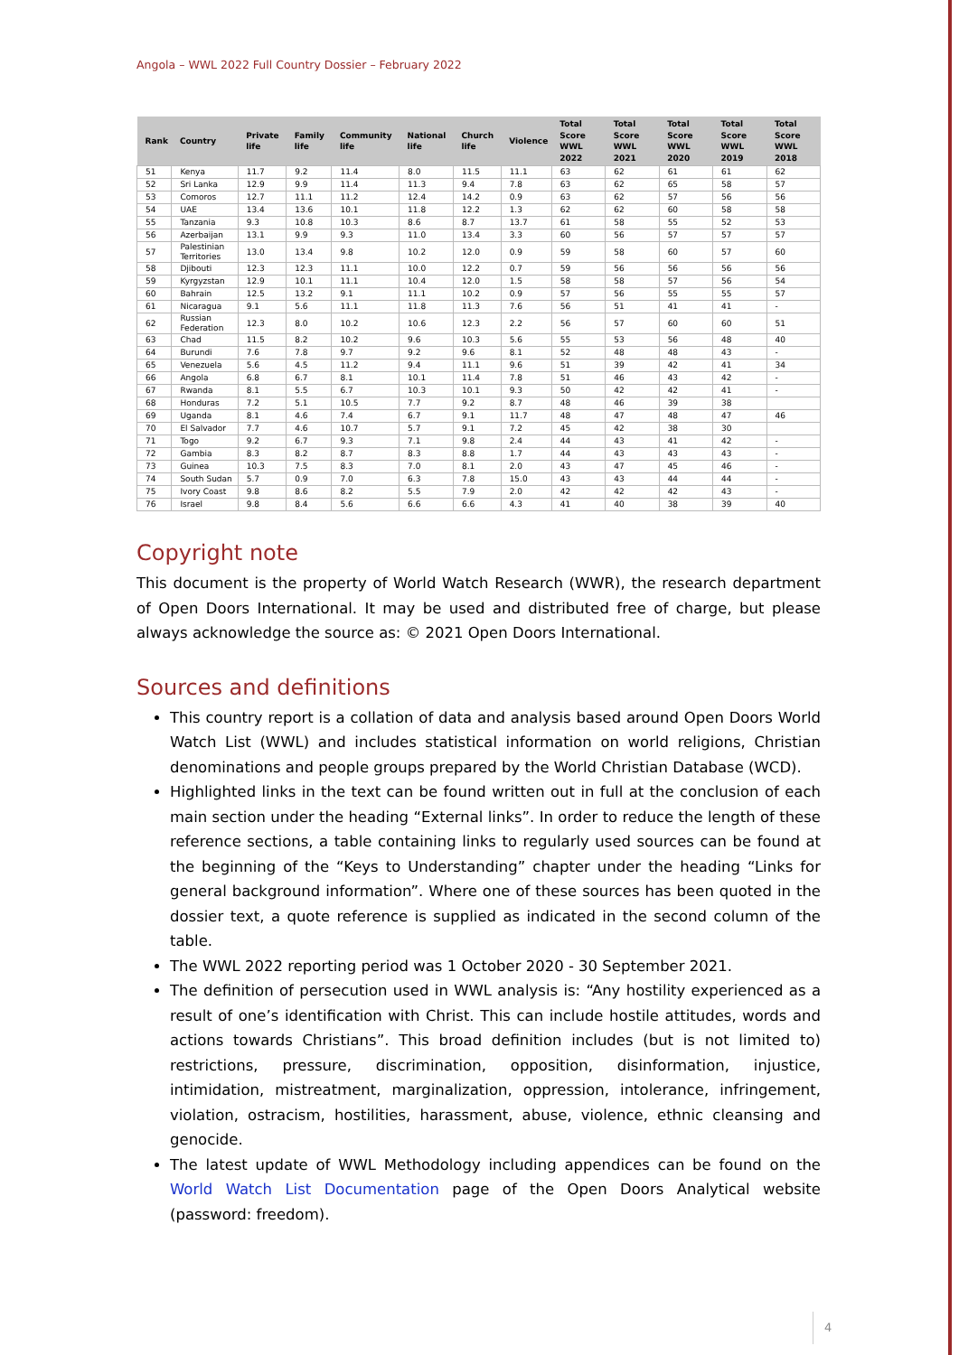Angola – WWL 2022 Full Country Dossier – February 2022
| Rank | Country | Private life | Family life | Community life | National life | Church life | Violence | Total Score WWL 2022 | Total Score WWL 2021 | Total Score WWL 2020 | Total Score WWL 2019 | Total Score WWL 2018 |
| --- | --- | --- | --- | --- | --- | --- | --- | --- | --- | --- | --- | --- |
| 51 | Kenya | 11.7 | 9.2 | 11.4 | 8.0 | 11.5 | 11.1 | 63 | 62 | 61 | 61 | 62 |
| 52 | Sri Lanka | 12.9 | 9.9 | 11.4 | 11.3 | 9.4 | 7.8 | 63 | 62 | 65 | 58 | 57 |
| 53 | Comoros | 12.7 | 11.1 | 11.2 | 12.4 | 14.2 | 0.9 | 63 | 62 | 57 | 56 | 56 |
| 54 | UAE | 13.4 | 13.6 | 10.1 | 11.8 | 12.2 | 1.3 | 62 | 62 | 60 | 58 | 58 |
| 55 | Tanzania | 9.3 | 10.8 | 10.3 | 8.6 | 8.7 | 13.7 | 61 | 58 | 55 | 52 | 53 |
| 56 | Azerbaijan | 13.1 | 9.9 | 9.3 | 11.0 | 13.4 | 3.3 | 60 | 56 | 57 | 57 | 57 |
| 57 | Palestinian Territories | 13.0 | 13.4 | 9.8 | 10.2 | 12.0 | 0.9 | 59 | 58 | 60 | 57 | 60 |
| 58 | Djibouti | 12.3 | 12.3 | 11.1 | 10.0 | 12.2 | 0.7 | 59 | 56 | 56 | 56 | 56 |
| 59 | Kyrgyzstan | 12.9 | 10.1 | 11.1 | 10.4 | 12.0 | 1.5 | 58 | 58 | 57 | 56 | 54 |
| 60 | Bahrain | 12.5 | 13.2 | 9.1 | 11.1 | 10.2 | 0.9 | 57 | 56 | 55 | 55 | 57 |
| 61 | Nicaragua | 9.1 | 5.6 | 11.1 | 11.8 | 11.3 | 7.6 | 56 | 51 | 41 | 41 | - |
| 62 | Russian Federation | 12.3 | 8.0 | 10.2 | 10.6 | 12.3 | 2.2 | 56 | 57 | 60 | 60 | 51 |
| 63 | Chad | 11.5 | 8.2 | 10.2 | 9.6 | 10.3 | 5.6 | 55 | 53 | 56 | 48 | 40 |
| 64 | Burundi | 7.6 | 7.8 | 9.7 | 9.2 | 9.6 | 8.1 | 52 | 48 | 48 | 43 | - |
| 65 | Venezuela | 5.6 | 4.5 | 11.2 | 9.4 | 11.1 | 9.6 | 51 | 39 | 42 | 41 | 34 |
| 66 | Angola | 6.8 | 6.7 | 8.1 | 10.1 | 11.4 | 7.8 | 51 | 46 | 43 | 42 | - |
| 67 | Rwanda | 8.1 | 5.5 | 6.7 | 10.3 | 10.1 | 9.3 | 50 | 42 | 42 | 41 | - |
| 68 | Honduras | 7.2 | 5.1 | 10.5 | 7.7 | 9.2 | 8.7 | 48 | 46 | 39 | 38 | |
| 69 | Uganda | 8.1 | 4.6 | 7.4 | 6.7 | 9.1 | 11.7 | 48 | 47 | 48 | 47 | 46 |
| 70 | El Salvador | 7.7 | 4.6 | 10.7 | 5.7 | 9.1 | 7.2 | 45 | 42 | 38 | 30 | |
| 71 | Togo | 9.2 | 6.7 | 9.3 | 7.1 | 9.8 | 2.4 | 44 | 43 | 41 | 42 | - |
| 72 | Gambia | 8.3 | 8.2 | 8.7 | 8.3 | 8.8 | 1.7 | 44 | 43 | 43 | 43 | - |
| 73 | Guinea | 10.3 | 7.5 | 8.3 | 7.0 | 8.1 | 2.0 | 43 | 47 | 45 | 46 | - |
| 74 | South Sudan | 5.7 | 0.9 | 7.0 | 6.3 | 7.8 | 15.0 | 43 | 43 | 44 | 44 | - |
| 75 | Ivory Coast | 9.8 | 8.6 | 8.2 | 5.5 | 7.9 | 2.0 | 42 | 42 | 42 | 43 | - |
| 76 | Israel | 9.8 | 8.4 | 5.6 | 6.6 | 6.6 | 4.3 | 41 | 40 | 38 | 39 | 40 |
Copyright note
This document is the property of World Watch Research (WWR), the research department of Open Doors International. It may be used and distributed free of charge, but please always acknowledge the source as: © 2021 Open Doors International.
Sources and definitions
This country report is a collation of data and analysis based around Open Doors World Watch List (WWL) and includes statistical information on world religions, Christian denominations and people groups prepared by the World Christian Database (WCD).
Highlighted links in the text can be found written out in full at the conclusion of each main section under the heading “External links”. In order to reduce the length of these reference sections, a table containing links to regularly used sources can be found at the beginning of the “Keys to Understanding” chapter under the heading “Links for general background information”. Where one of these sources has been quoted in the dossier text, a quote reference is supplied as indicated in the second column of the table.
The WWL 2022 reporting period was 1 October 2020 - 30 September 2021.
The definition of persecution used in WWL analysis is: “Any hostility experienced as a result of one’s identification with Christ. This can include hostile attitudes, words and actions towards Christians”. This broad definition includes (but is not limited to) restrictions, pressure, discrimination, opposition, disinformation, injustice, intimidation, mistreatment, marginalization, oppression, intolerance, infringement, violation, ostracism, hostilities, harassment, abuse, violence, ethnic cleansing and genocide.
The latest update of WWL Methodology including appendices can be found on the World Watch List Documentation page of the Open Doors Analytical website (password: freedom).
4